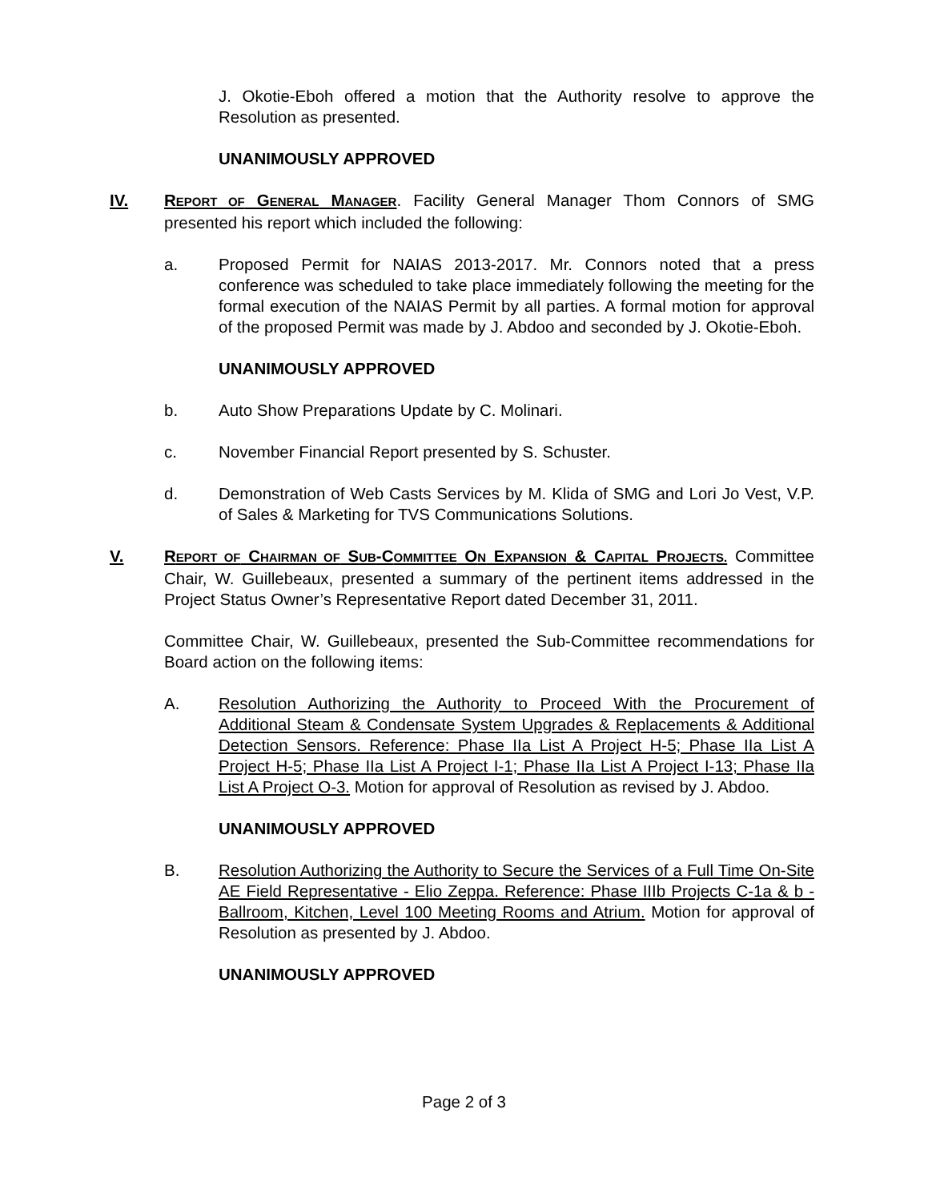J. Okotie-Eboh offered a motion that the Authority resolve to approve the Resolution as presented.
UNANIMOUSLY APPROVED
IV. REPORT OF GENERAL MANAGER. Facility General Manager Thom Connors of SMG presented his report which included the following:
a. Proposed Permit for NAIAS 2013-2017. Mr. Connors noted that a press conference was scheduled to take place immediately following the meeting for the formal execution of the NAIAS Permit by all parties. A formal motion for approval of the proposed Permit was made by J. Abdoo and seconded by J. Okotie-Eboh.
UNANIMOUSLY APPROVED
b. Auto Show Preparations Update by C. Molinari.
c. November Financial Report presented by S. Schuster.
d. Demonstration of Web Casts Services by M. Klida of SMG and Lori Jo Vest, V.P. of Sales & Marketing for TVS Communications Solutions.
V. REPORT OF CHAIRMAN OF SUB-COMMITTEE ON EXPANSION & CAPITAL PROJECTS. Committee Chair, W. Guillebeaux, presented a summary of the pertinent items addressed in the Project Status Owner’s Representative Report dated December 31, 2011.
Committee Chair, W. Guillebeaux, presented the Sub-Committee recommendations for Board action on the following items:
A. Resolution Authorizing the Authority to Proceed With the Procurement of Additional Steam & Condensate System Upgrades & Replacements & Additional Detection Sensors. Reference: Phase IIa List A Project H-5; Phase IIa List A Project H-5; Phase IIa List A Project I-1; Phase IIa List A Project I-13; Phase IIa List A Project O-3. Motion for approval of Resolution as revised by J. Abdoo.
UNANIMOUSLY APPROVED
B. Resolution Authorizing the Authority to Secure the Services of a Full Time On-Site AE Field Representative - Elio Zeppa. Reference: Phase IIIb Projects C-1a & b - Ballroom, Kitchen, Level 100 Meeting Rooms and Atrium. Motion for approval of Resolution as presented by J. Abdoo.
UNANIMOUSLY APPROVED
Page 2 of 3